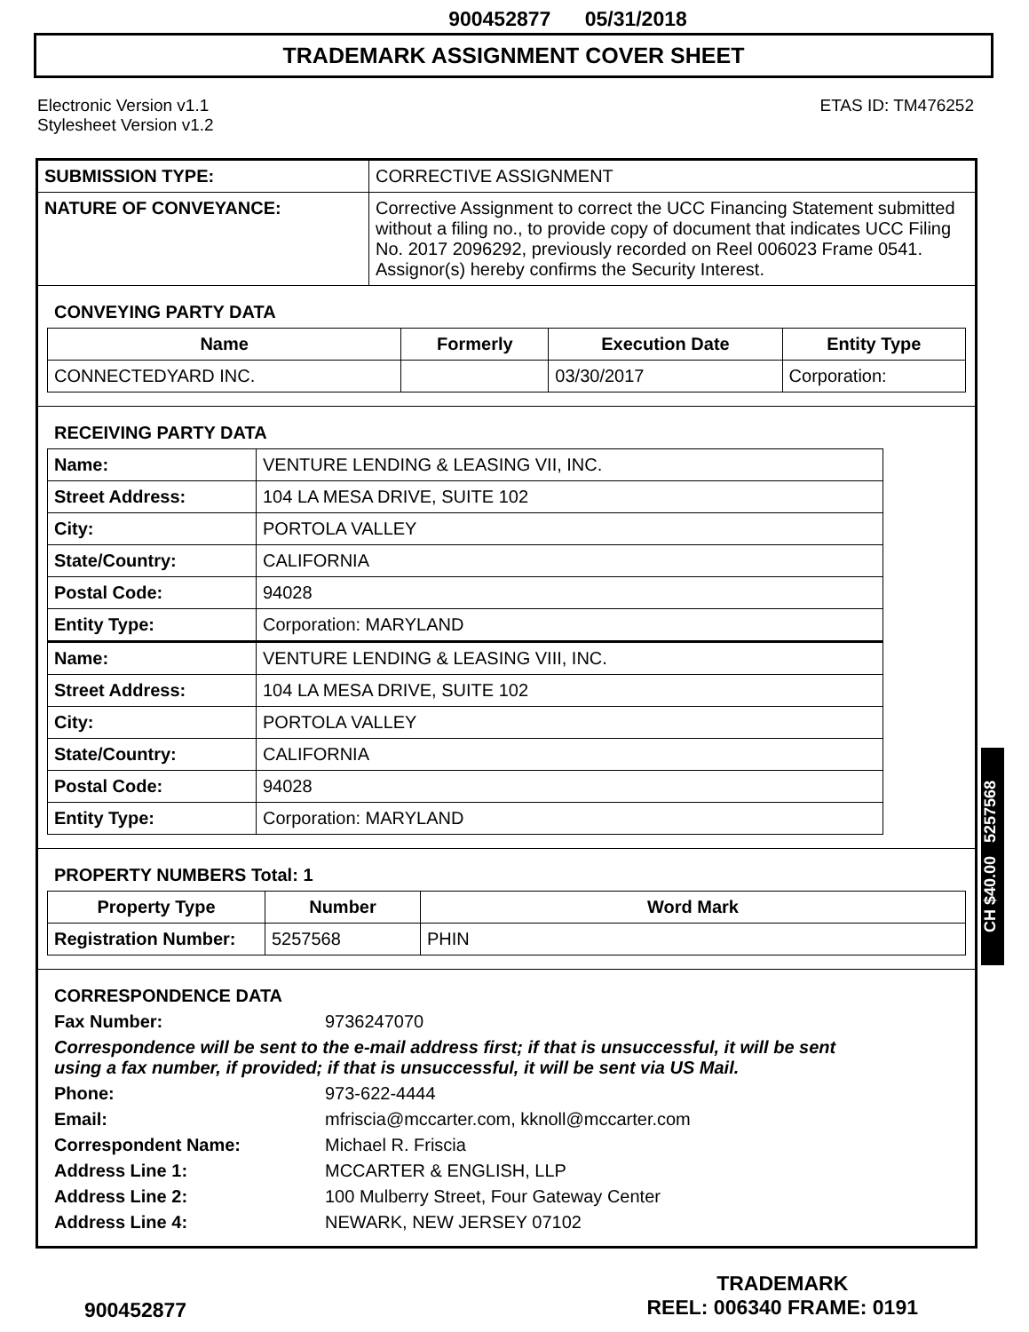900452877 05/31/2018
TRADEMARK ASSIGNMENT COVER SHEET
Electronic Version v1.1
Stylesheet Version v1.2
ETAS ID: TM476252
| SUBMISSION TYPE: | CORRECTIVE ASSIGNMENT |
| NATURE OF CONVEYANCE: | Corrective Assignment to correct the UCC Financing Statement submitted without a filing no., to provide copy of document that indicates UCC Filing No. 2017 2096292, previously recorded on Reel 006023 Frame 0541. Assignor(s) hereby confirms the Security Interest. |
CONVEYING PARTY DATA
| Name | Formerly | Execution Date | Entity Type |
| --- | --- | --- | --- |
| CONNECTEDYARD INC. | | 03/30/2017 | Corporation: |
RECEIVING PARTY DATA
| Name: | VENTURE LENDING & LEASING VII, INC. |
| Street Address: | 104 LA MESA DRIVE, SUITE 102 |
| City: | PORTOLA VALLEY |
| State/Country: | CALIFORNIA |
| Postal Code: | 94028 |
| Entity Type: | Corporation: MARYLAND |
| Name: | VENTURE LENDING & LEASING VIII, INC. |
| Street Address: | 104 LA MESA DRIVE, SUITE 102 |
| City: | PORTOLA VALLEY |
| State/Country: | CALIFORNIA |
| Postal Code: | 94028 |
| Entity Type: | Corporation: MARYLAND |
PROPERTY NUMBERS Total: 1
| Property Type | Number | Word Mark |
| --- | --- | --- |
| Registration Number: | 5257568 | PHIN |
CORRESPONDENCE DATA
Fax Number:
9736247070
Correspondence will be sent to the e-mail address first; if that is unsuccessful, it will be sent
using a fax number, if provided; if that is unsuccessful, it will be sent via US Mail.
Phone:
973-622-4444
Email:
mfriscia@mccarter.com, kknoll@mccarter.com
Correspondent Name:
Michael R. Friscia
Address Line 1:
MCCARTER & ENGLISH, LLP
Address Line 2:
100 Mulberry Street, Four Gateway Center
Address Line 4:
NEWARK, NEW JERSEY 07102
CH $40.00 5257568
900452877
TRADEMARK
REEL: 006340 FRAME: 0191